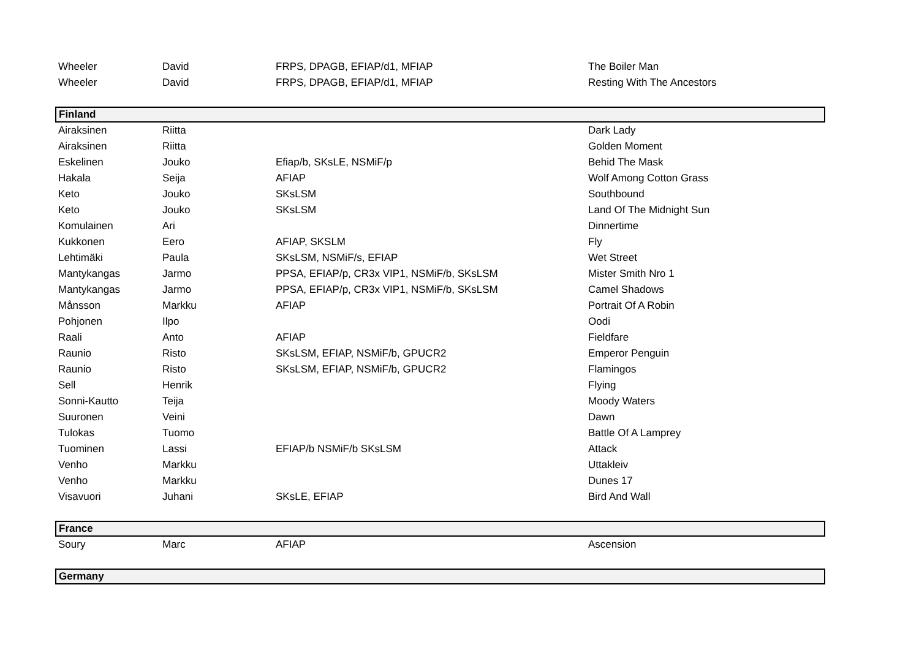| Wheeler | David | FRPS, DPAGB, EFIAP/d1, MFIAP | The Boiler Man |
| Wheeler | David | FRPS, DPAGB, EFIAP/d1, MFIAP | Resting With The Ancestors |
| Finland | | | |
| Airaksinen | Riitta | | Dark Lady |
| Airaksinen | Riitta | | Golden Moment |
| Eskelinen | Jouko | Efiap/b, SKsLE, NSMiF/p | Behid The Mask |
| Hakala | Seija | AFIAP | Wolf Among Cotton Grass |
| Keto | Jouko | SKsLSM | Southbound |
| Keto | Jouko | SKsLSM | Land Of The Midnight Sun |
| Komulainen | Ari | | Dinnertime |
| Kukkonen | Eero | AFIAP, SKSLM | Fly |
| Lehtimäki | Paula | SKsLSM, NSMiF/s, EFIAP | Wet Street |
| Mantykangas | Jarmo | PPSA, EFIAP/p, CR3x VIP1, NSMiF/b, SKsLSM | Mister Smith Nro 1 |
| Mantykangas | Jarmo | PPSA, EFIAP/p, CR3x VIP1, NSMiF/b, SKsLSM | Camel Shadows |
| Månsson | Markku | AFIAP | Portrait Of A Robin |
| Pohjonen | Ilpo | | Oodi |
| Raali | Anto | AFIAP | Fieldfare |
| Raunio | Risto | SKsLSM, EFIAP, NSMiF/b, GPUCR2 | Emperor Penguin |
| Raunio | Risto | SKsLSM, EFIAP, NSMiF/b, GPUCR2 | Flamingos |
| Sell | Henrik | | Flying |
| Sonni-Kautto | Teija | | Moody Waters |
| Suuronen | Veini | | Dawn |
| Tulokas | Tuomo | | Battle Of A Lamprey |
| Tuominen | Lassi | EFIAP/b NSMiF/b SKsLSM | Attack |
| Venho | Markku | | Uttakleiv |
| Venho | Markku | | Dunes 17 |
| Visavuori | Juhani | SKsLE, EFIAP | Bird And Wall |
| France | | | |
| Soury | Marc | AFIAP | Ascension |
| Germany | | | |